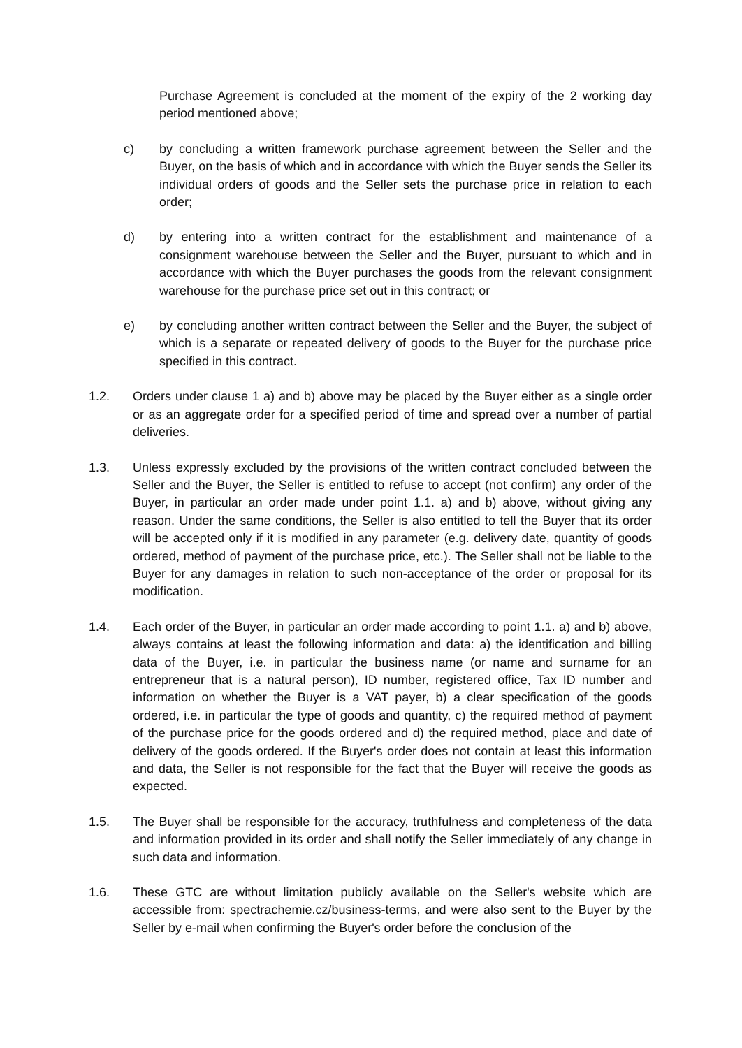Purchase Agreement is concluded at the moment of the expiry of the 2 working day period mentioned above;
c) by concluding a written framework purchase agreement between the Seller and the Buyer, on the basis of which and in accordance with which the Buyer sends the Seller its individual orders of goods and the Seller sets the purchase price in relation to each order;
d) by entering into a written contract for the establishment and maintenance of a consignment warehouse between the Seller and the Buyer, pursuant to which and in accordance with which the Buyer purchases the goods from the relevant consignment warehouse for the purchase price set out in this contract; or
e) by concluding another written contract between the Seller and the Buyer, the subject of which is a separate or repeated delivery of goods to the Buyer for the purchase price specified in this contract.
1.2. Orders under clause 1 a) and b) above may be placed by the Buyer either as a single order or as an aggregate order for a specified period of time and spread over a number of partial deliveries.
1.3. Unless expressly excluded by the provisions of the written contract concluded between the Seller and the Buyer, the Seller is entitled to refuse to accept (not confirm) any order of the Buyer, in particular an order made under point 1.1. a) and b) above, without giving any reason. Under the same conditions, the Seller is also entitled to tell the Buyer that its order will be accepted only if it is modified in any parameter (e.g. delivery date, quantity of goods ordered, method of payment of the purchase price, etc.). The Seller shall not be liable to the Buyer for any damages in relation to such non-acceptance of the order or proposal for its modification.
1.4. Each order of the Buyer, in particular an order made according to point 1.1. a) and b) above, always contains at least the following information and data: a) the identification and billing data of the Buyer, i.e. in particular the business name (or name and surname for an entrepreneur that is a natural person), ID number, registered office, Tax ID number and information on whether the Buyer is a VAT payer, b) a clear specification of the goods ordered, i.e. in particular the type of goods and quantity, c) the required method of payment of the purchase price for the goods ordered and d) the required method, place and date of delivery of the goods ordered. If the Buyer's order does not contain at least this information and data, the Seller is not responsible for the fact that the Buyer will receive the goods as expected.
1.5. The Buyer shall be responsible for the accuracy, truthfulness and completeness of the data and information provided in its order and shall notify the Seller immediately of any change in such data and information.
1.6. These GTC are without limitation publicly available on the Seller's website which are accessible from: spectrachemie.cz/business-terms, and were also sent to the Buyer by the Seller by e-mail when confirming the Buyer's order before the conclusion of the